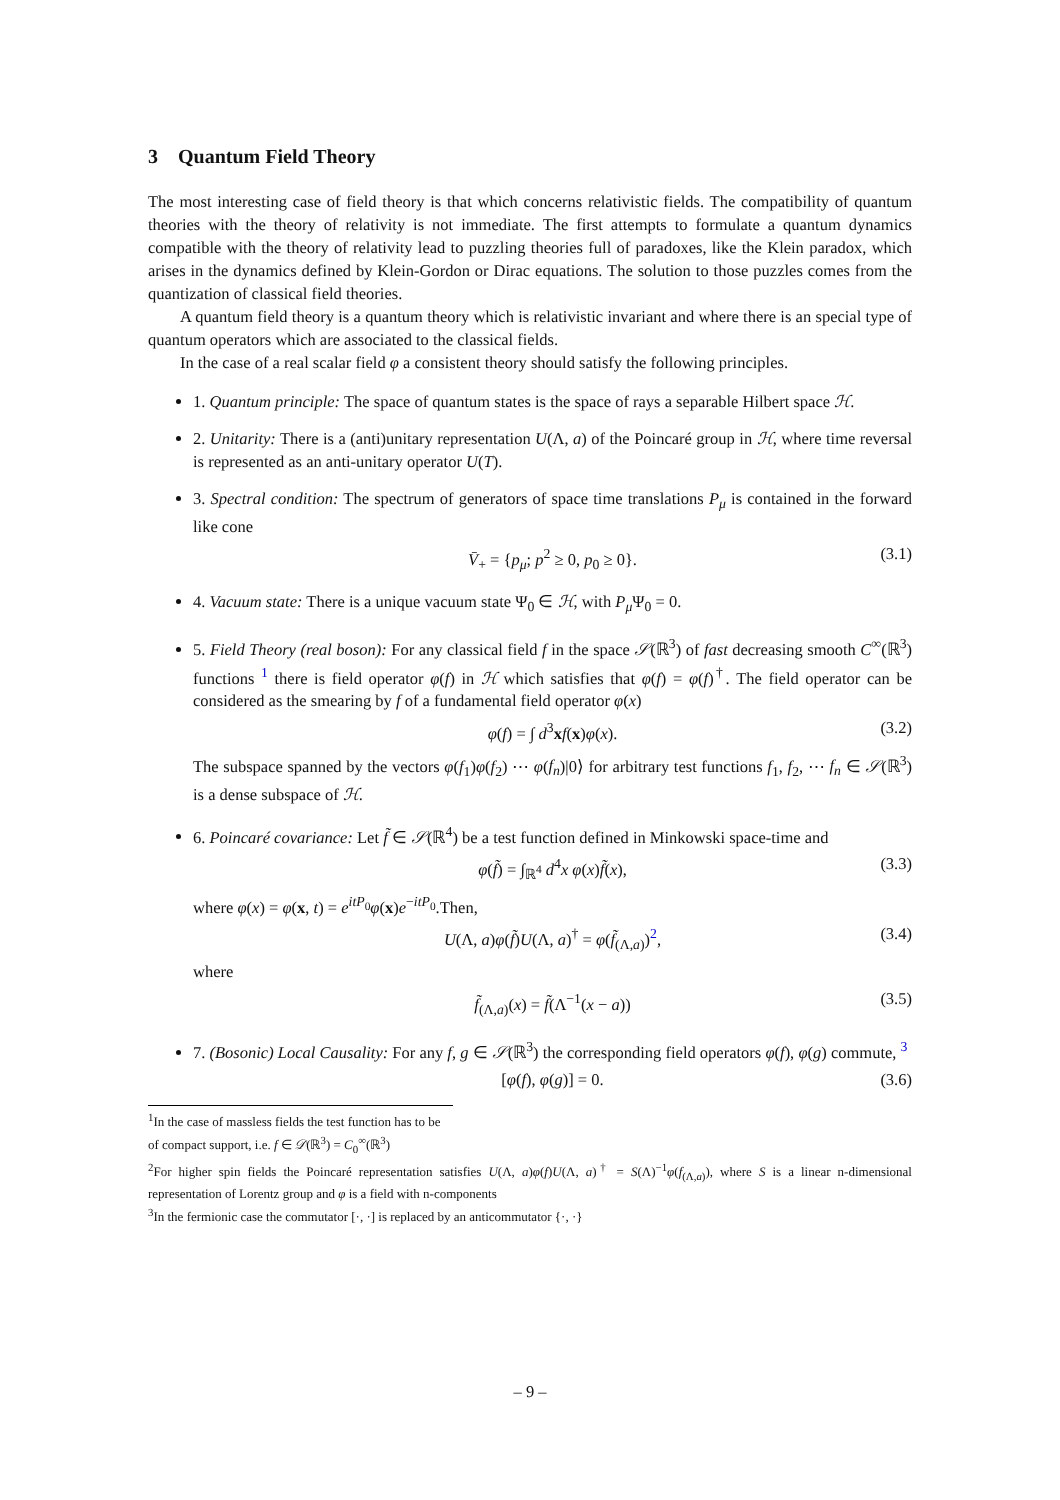3 Quantum Field Theory
The most interesting case of field theory is that which concerns relativistic fields. The compatibility of quantum theories with the theory of relativity is not immediate. The first attempts to formulate a quantum dynamics compatible with the theory of relativity lead to puzzling theories full of paradoxes, like the Klein paradox, which arises in the dynamics defined by Klein-Gordon or Dirac equations. The solution to those puzzles comes from the quantization of classical field theories.
A quantum field theory is a quantum theory which is relativistic invariant and where there is an special type of quantum operators which are associated to the classical fields.
In the case of a real scalar field φ a consistent theory should satisfy the following principles.
1. Quantum principle: The space of quantum states is the space of rays a separable Hilbert space ℋ.
2. Unitarity: There is a (anti)unitary representation U(Λ, a) of the Poincaré group in ℋ, where time reversal is represented as an anti-unitary operator U(T).
3. Spectral condition: The spectrum of generators of space time translations P<sub>μ</sub> is contained in the forward like cone
V̄<sub>+</sub> = {p<sub>μ</sub>; p<sup>2</sup> ≥ 0, p<sub>0</sub> ≥ 0}. (3.1)
4. Vacuum state: There is a unique vacuum state Ψ<sub>0</sub> ∈ ℋ, with P<sub>μ</sub> Ψ<sub>0</sub> = 0.
5. Field Theory (real boson): For any classical field f in the space 𝒮(ℝ<sup>3</sup>) of fast decreasing smooth C<sup>∞</sup>(ℝ<sup>3</sup>) functions <sup>1</sup> there is field operator φ(f) in ℋ which satisfies that φ(f) = φ(f)<sup>†</sup>. The field operator can be considered as the smearing by f of a fundamental field operator φ(x)
φ(f) = ∫ d<sup>3</sup>xf(x)φ(x). (3.2)
The subspace spanned by the vectors φ(f<sub>1</sub>)φ(f<sub>2</sub>) ⋯ φ(f<sub>n</sub>)|0⟩ for arbitrary test functions f<sub>1</sub>, f<sub>2</sub>, ⋯ f<sub>n</sub> ∈ 𝒮(ℝ<sup>3</sup>) is a dense subspace of ℋ.
6. Poincaré covariance: Let f̃ ∈ 𝒮(ℝ<sup>4</sup>) be a test function defined in Minkowski space-time and
φ(f̃) = ∫<sub>ℝ<sup>4</sup></sub> d<sup>4</sup>x φ(x)f̃(x), (3.3)
where φ(x) = φ(x, t) = e<sup>itP<sub>0</sub></sup>φ(x)e<sup>−itP<sub>0</sub></sup>.Then,
U(Λ, a)φ(f̃)U(Λ, a)<sup>†</sup> = φ(f̃<sub>(Λ,a)</sub>)<sup>2</sup>, (3.4)
where
f̃<sub>(Λ,a)</sub>(x) = f̃(Λ<sup>−1</sup>(x − a)) (3.5)
7. (Bosonic) Local Causality: For any f, g ∈ 𝒮(ℝ<sup>3</sup>) the corresponding field operators φ(f), φ(g) commute, <sup>3</sup>
[φ(f), φ(g)] = 0. (3.6)
<sup>1</sup> In the case of massless fields the test function has to be of compact support, i.e. f ∈ 𝒟(ℝ<sup>3</sup>) = C<sub>0</sub><sup>∞</sup>(ℝ<sup>3</sup>)
<sup>2</sup> For higher spin fields the Poincaré representation satisfies U(Λ, a)φ(f)U(Λ, a)<sup>†</sup> = S(Λ)<sup>−1</sup>φ(f<sub>(Λ,a)</sub>), where S is a linear n-dimensional representation of Lorentz group and φ is a field with n-components
<sup>3</sup> In the fermionic case the commutator [·, ·] is replaced by an anticommutator {·, ·}
– 9 –